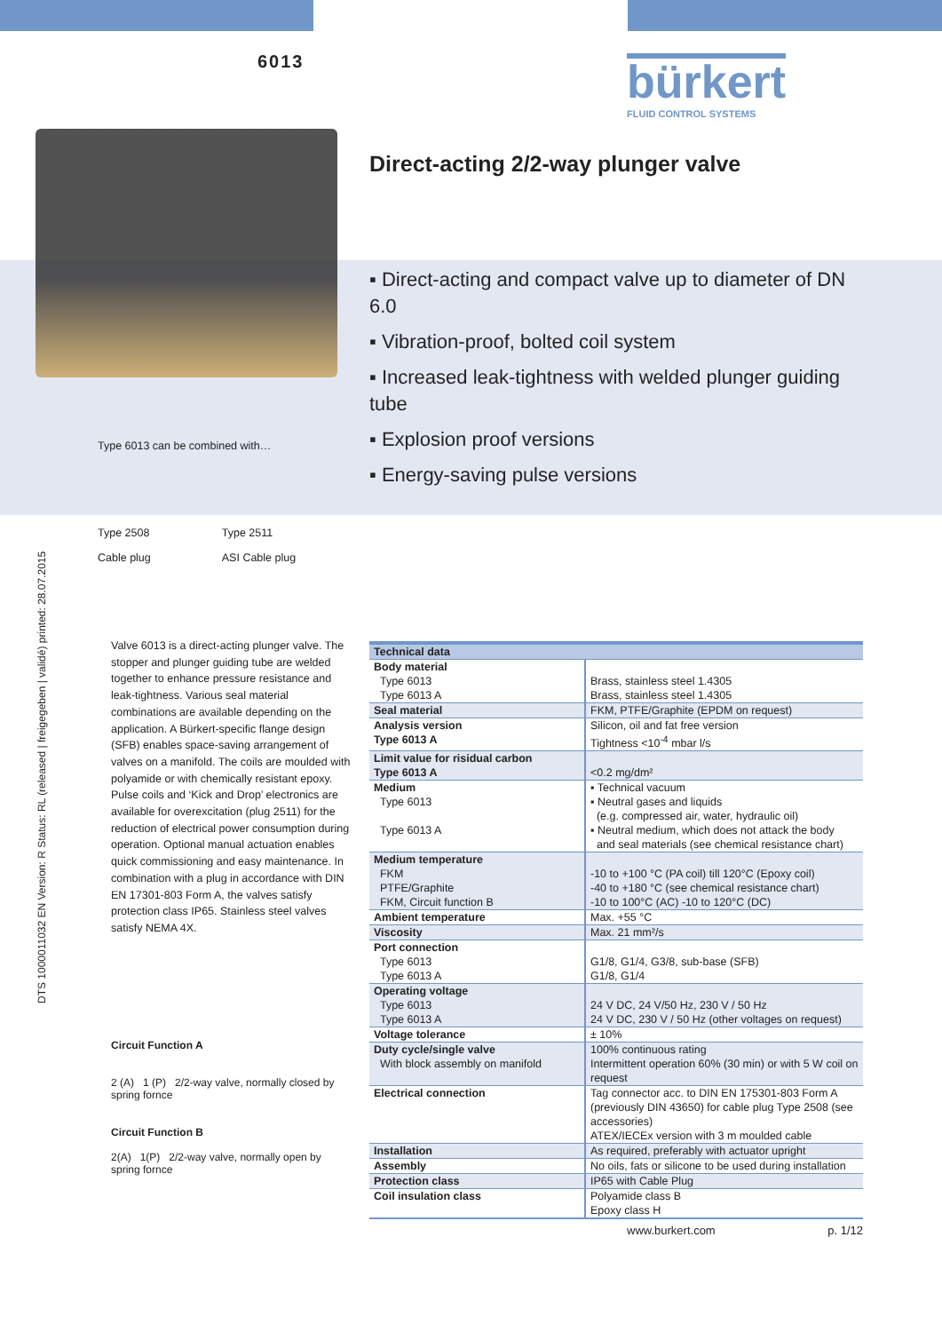6013 bürkert
FLUID CONTROL SYSTEMS
Type 6013 can be combined with…
Type 2508
Cable plug
Type 2511
ASI Cable plug
Direct-acting 2/2-way plunger valve
▪ Direct-acting and compact valve up to diameter of DN 6.0
▪ Vibration-proof, bolted coil system
▪ Increased leak-tightness with welded plunger guiding tube
▪ Explosion proof versions
▪ Energy-saving pulse versions
DTS 1000011032 EN Version: R Status: RL (released | freigegeben | validé) printed: 28.07.2015
Valve 6013 is a direct-acting plunger valve. The stopper and plunger guiding tube are welded together to enhance pressure resistance and leak-tightness. Various seal material combinations are available depending on the application. A Bürkert-specific flange design (SFB) enables space-saving arrangement of valves on a manifold. The coils are moulded with polyamide or with chemically resistant epoxy. Pulse coils and ‘Kick and Drop’ electronics are available for overexcitation (plug 2511) for the reduction of electrical power consumption during operation. Optional manual actuation enables quick commissioning and easy maintenance. In combination with a plug in accordance with DIN EN 17301-803 Form A, the valves satisfy protection class IP65. Stainless steel valves satisfy NEMA 4X.
Circuit Function A
2 (A) 1 (P) 2/2-way valve, normally closed by spring fornce
Circuit Function B
2(A) 1(P) 2/2-way valve, normally open by spring fornce
| Technical data | |
| --- | --- |
| Body material Type 6013 Type 6013 A | Brass, stainless steel 1.4305 Brass, stainless steel 1.4305 |
| Seal material | FKM, PTFE/Graphite (EPDM on request) |
| Analysis version Type 6013 A | Silicon, oil and fat free version Tightness <10<sup>-4</sup> mbar l/s |
| Limit value for risidual carbon Type 6013 A | <0.2 mg/dm² |
| Medium Type 6013 Type 6013 A | ▪ Technical vacuum ▪ Neutral gases and liquids (e.g. compressed air, water, hydraulic oil) ▪ Neutral medium, which does not attack the body and seal materials (see chemical resistance chart) |
| Medium temperature FKM PTFE/Graphite FKM, Circuit function B | -10 to +100 °C (PA coil) till 120°C (Epoxy coil) -40 to +180 °C (see chemical resistance chart) -10 to 100°C (AC) -10 to 120°C (DC) |
| Ambient temperature | Max. +55 °C |
| Viscosity | Max. 21 mm²/s |
| Port connection Type 6013 Type 6013 A | G1/8, G1/4, G3/8, sub-base (SFB) G1/8, G1/4 |
| Operating voltage Type 6013 Type 6013 A | 24 V DC, 24 V/50 Hz, 230 V / 50 Hz 24 V DC, 230 V / 50 Hz (other voltages on request) |
| Voltage tolerance | ± 10% |
| Duty cycle/single valve With block assembly on manifold | 100% continuous rating Intermittent operation 60% (30 min) or with 5 W coil on request |
| Electrical connection | Tag connector acc. to DIN EN 175301-803 Form A (previously DIN 43650) for cable plug Type 2508 (see accessories) ATEX/IECEx version with 3 m moulded cable |
| Installation | As required, preferably with actuator upright |
| Assembly | No oils, fats or silicone to be used during installation |
| Protection class | IP65 with Cable Plug |
| Coil insulation class | Polyamide class B Epoxy class H |
www.burkert.com p. 1/12